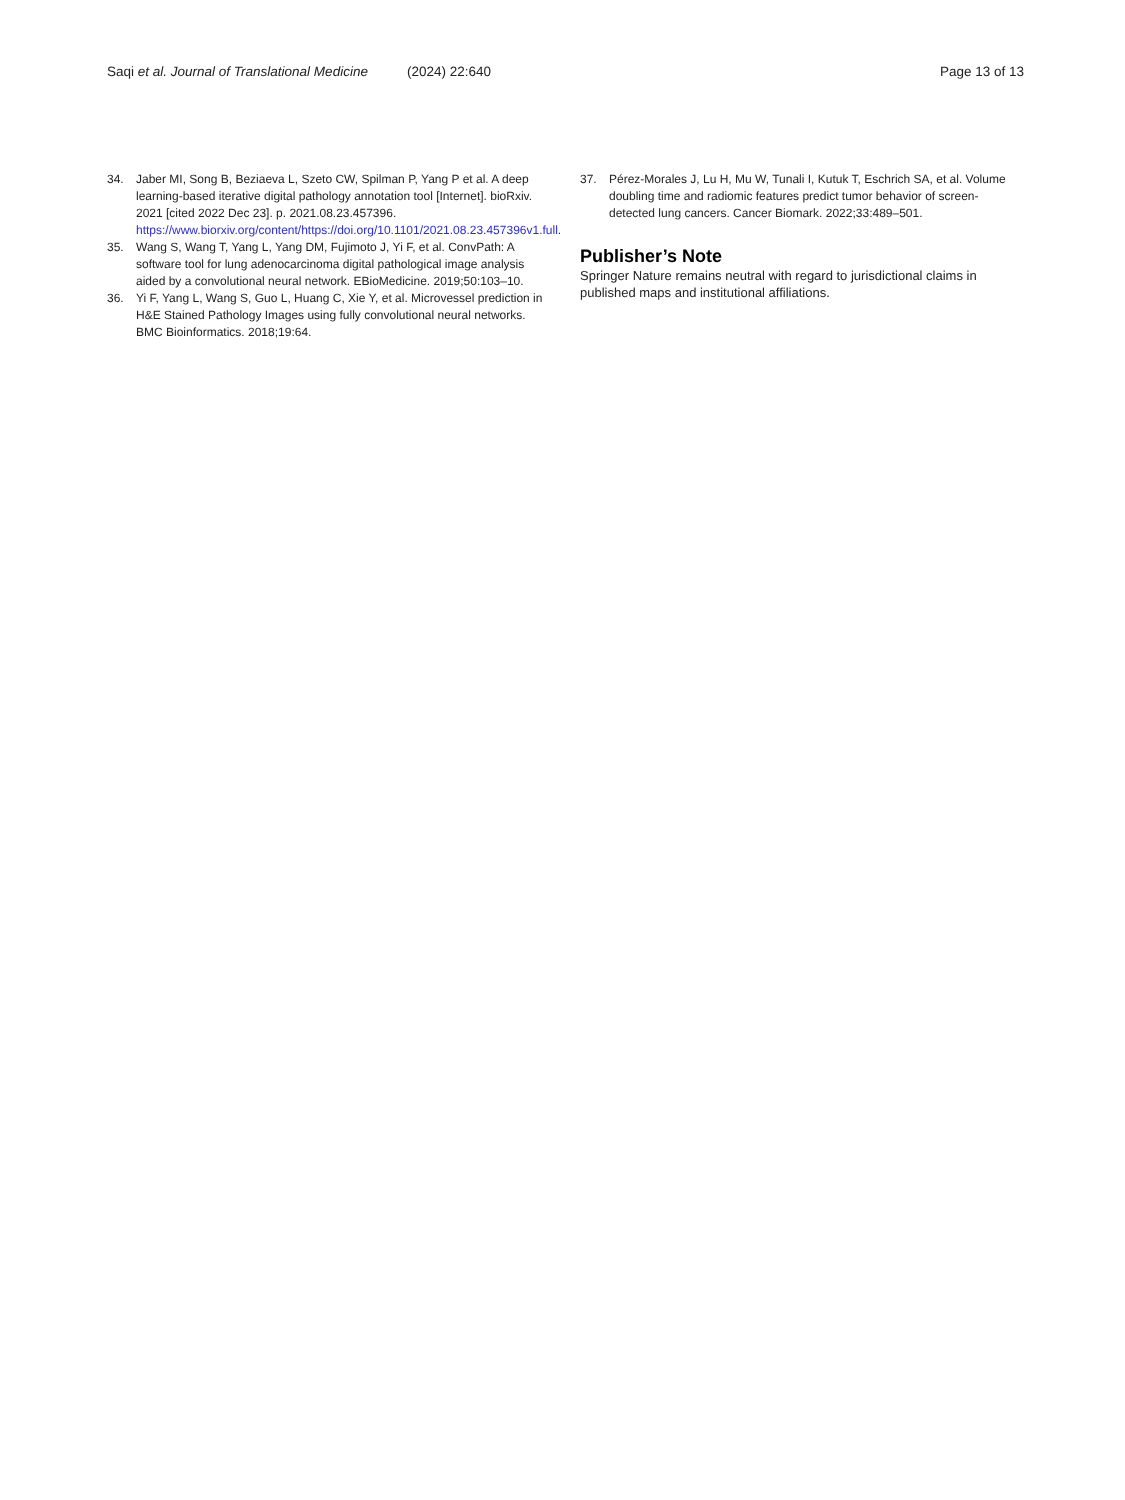Saqi et al. Journal of Translational Medicine
(2024) 22:640 Page 13 of 13
34. Jaber MI, Song B, Beziaeva L, Szeto CW, Spilman P, Yang P et al. A deep learning-based iterative digital pathology annotation tool [Internet]. bioRxiv. 2021 [cited 2022 Dec 23]. p. 2021.08.23.457396. https://www.biorxiv.org/content/https://doi.org/10.1101/2021.08.23.457396v1.full.
35. Wang S, Wang T, Yang L, Yang DM, Fujimoto J, Yi F, et al. ConvPath: A software tool for lung adenocarcinoma digital pathological image analysis aided by a convolutional neural network. EBioMedicine. 2019;50:103–10.
36. Yi F, Yang L, Wang S, Guo L, Huang C, Xie Y, et al. Microvessel prediction in H&E Stained Pathology Images using fully convolutional neural networks. BMC Bioinformatics. 2018;19:64.
37. Pérez-Morales J, Lu H, Mu W, Tunali I, Kutuk T, Eschrich SA, et al. Volume doubling time and radiomic features predict tumor behavior of screen-detected lung cancers. Cancer Biomark. 2022;33:489–501.
Publisher’s Note
Springer Nature remains neutral with regard to jurisdictional claims in published maps and institutional affiliations.